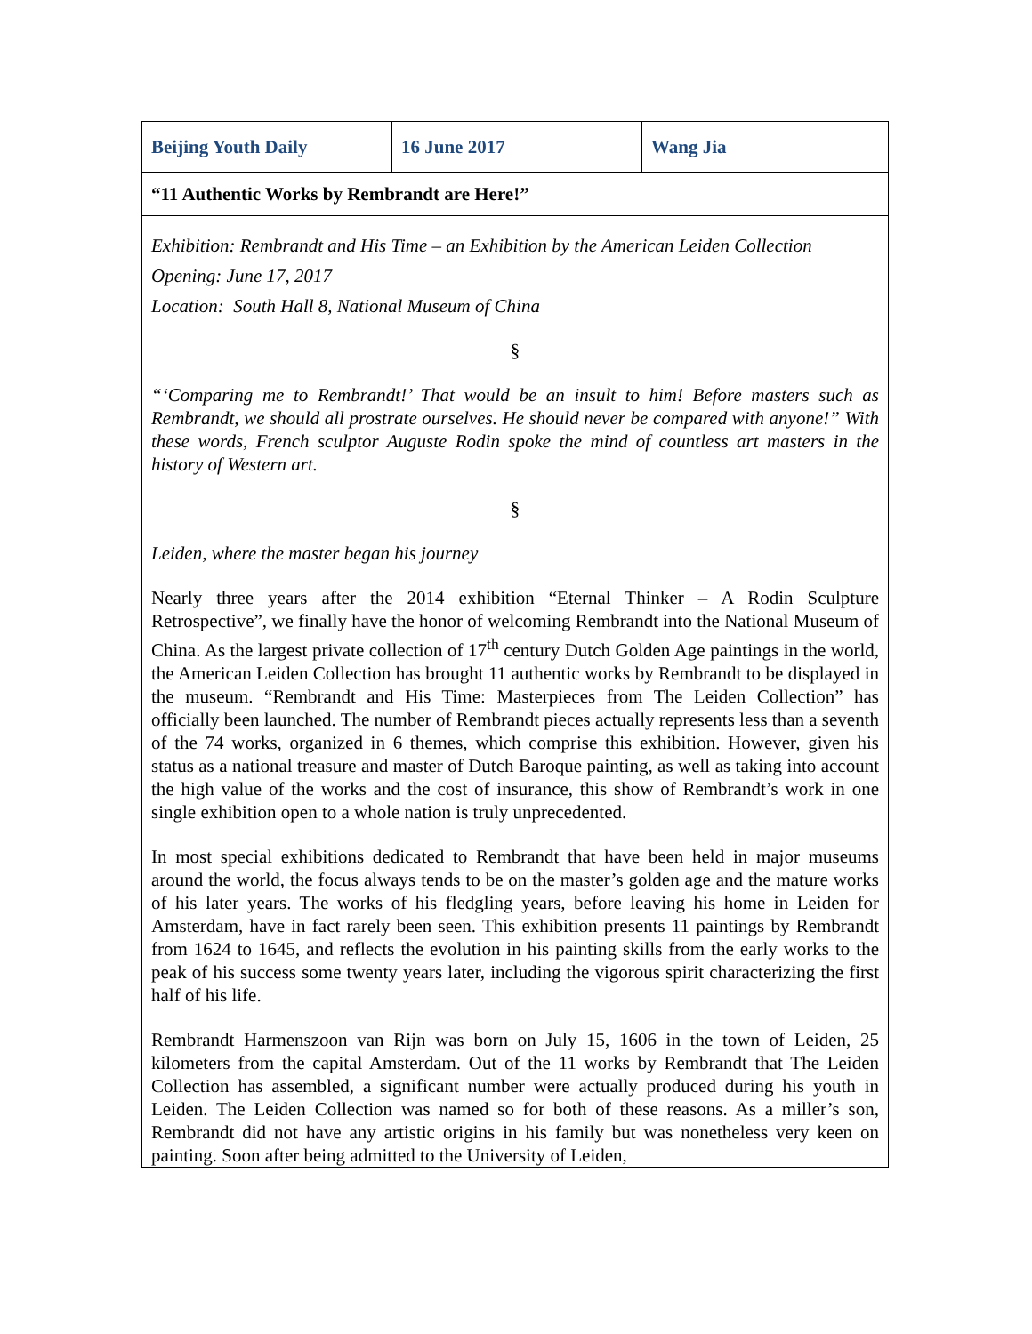| Beijing Youth Daily | 16 June 2017 | Wang Jia |
| “11 Authentic Works by Rembrandt are Here!” | | |
| Exhibition: Rembrandt and His Time – an Exhibition by the American Leiden Collection Opening: June 17, 2017 Location: South Hall 8, National Museum of China § “‘Comparing me to Rembrandt!’ That would be an insult to him! Before masters such as Rembrandt, we should all prostrate ourselves. He should never be compared with anyone!” With these words, French sculptor Auguste Rodin spoke the mind of countless art masters in the history of Western art. § Leiden, where the master began his journey Nearly three years after the 2014 exhibition “Eternal Thinker – A Rodin Sculpture Retrospective”, we finally have the honor of welcoming Rembrandt into the National Museum of China. As the largest private collection of 17<sup>th</sup> century Dutch Golden Age paintings in the world, the American Leiden Collection has brought 11 authentic works by Rembrandt to be displayed in the museum. “Rembrandt and His Time: Masterpieces from The Leiden Collection” has officially been launched. The number of Rembrandt pieces actually represents less than a seventh of the 74 works, organized in 6 themes, which comprise this exhibition. However, given his status as a national treasure and master of Dutch Baroque painting, as well as taking into account the high value of the works and the cost of insurance, this show of Rembrandt’s work in one single exhibition open to a whole nation is truly unprecedented. In most special exhibitions dedicated to Rembrandt that have been held in major museums around the world, the focus always tends to be on the master’s golden age and the mature works of his later years. The works of his fledgling years, before leaving his home in Leiden for Amsterdam, have in fact rarely been seen. This exhibition presents 11 paintings by Rembrandt from 1624 to 1645, and reflects the evolution in his painting skills from the early works to the peak of his success some twenty years later, including the vigorous spirit characterizing the first half of his life. Rembrandt Harmenszoon van Rijn was born on July 15, 1606 in the town of Leiden, 25 kilometers from the capital Amsterdam. Out of the 11 works by Rembrandt that The Leiden Collection has assembled, a significant number were actually produced during his youth in Leiden. The Leiden Collection was named so for both of these reasons. As a miller’s son, Rembrandt did not have any artistic origins in his family but was nonetheless very keen on painting. Soon after being admitted to the University of Leiden, | | |